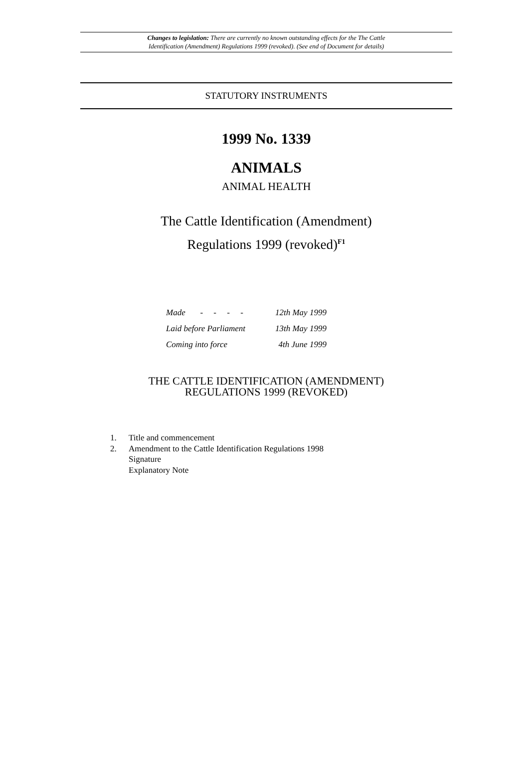Changes to legislation: There are currently no known outstanding effects for the The Cattle
Identification (Amendment) Regulations 1999 (revoked). (See end of Document for details)
STATUTORY INSTRUMENTS
1999 No. 1339
ANIMALS
ANIMAL HEALTH
The Cattle Identification (Amendment)
Regulations 1999 (revoked)<sup>F1</sup>
| Made - - - - | 12th May 1999 |
| Laid before Parliament | 13th May 1999 |
| Coming into force | 4th June 1999 |
THE CATTLE IDENTIFICATION (AMENDMENT)
REGULATIONS 1999 (REVOKED)
1. Title and commencement
2. Amendment to the Cattle Identification Regulations 1998
Signature
Explanatory Note